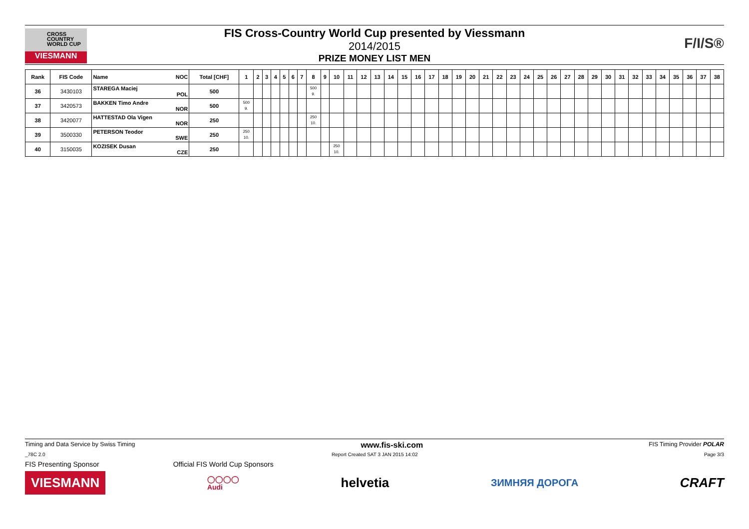CROSS
COUNTRY
WORLD CUP
VIESMANN
FIS Cross-Country World Cup presented by Viessmann
2014/2015
PRIZE MONEY LIST MEN
F/I/S®
| Rank | FIS Code | Name NOC | Total [CHF] | 1 | 2 | 3 | 4 | 5 | 6 | 7 | 8 | 9 | 10 | 11 | 12 | 13 | 14 | 15 | 16 | 17 | 18 | 19 | 20 | 21 | 22 | 23 | 24 | 25 | 26 | 27 | 28 | 29 | 30 | 31 | 32 | 33 | 34 | 35 | 36 | 37 | 38 |
| --- | --- | --- | --- | --- | --- | --- | --- | --- | --- | --- | --- | --- | --- | --- | --- | --- | --- | --- | --- | --- | --- | --- | --- | --- | --- | --- | --- | --- | --- | --- | --- | --- | --- | --- | --- | --- | --- | --- | --- | --- | --- |
| 36 | 3430103 | STAREGA Maciej POL | 500 | | | | | | | | 500 9. | | | | | | | | | | | | | | | | | | | | | | | | | | | | | | |
| 37 | 3420573 | BAKKEN Timo Andre NOR | 500 | 500 9. | | | | | | | | | | | | | | | | | | | | | | | | | | | | | | | | | | | | | |
| 38 | 3420077 | HATTESTAD Ola Vigen NOR | 250 | | | | | | | | 250 10. | | | | | | | | | | | | | | | | | | | | | | | | | | | | | | |
| 39 | 3500330 | PETERSON Teodor SWE | 250 | 250 10. | | | | | | | | | | | | | | | | | | | | | | | | | | | | | | | | | | | | | |
| 40 | 3150035 | KOZISEK Dusan CZE | 250 | | | | | | | | | | 250 10. | | | | | | | | | | | | | | | | | | | | | | | | | | | | |
Timing and Data Service by Swiss Timing www.fis-ski.com FIS Timing Provider POLAR
_78C 2.0 Report Created SAT 3 JAN 2015 14:02 Page 3/3
FIS Presenting Sponsor Official FIS World Cup Sponsors
VIESMANN ◯◯◯◯
Audi helvetia ЗИМНЯЯ ДОРОГА CRAFT